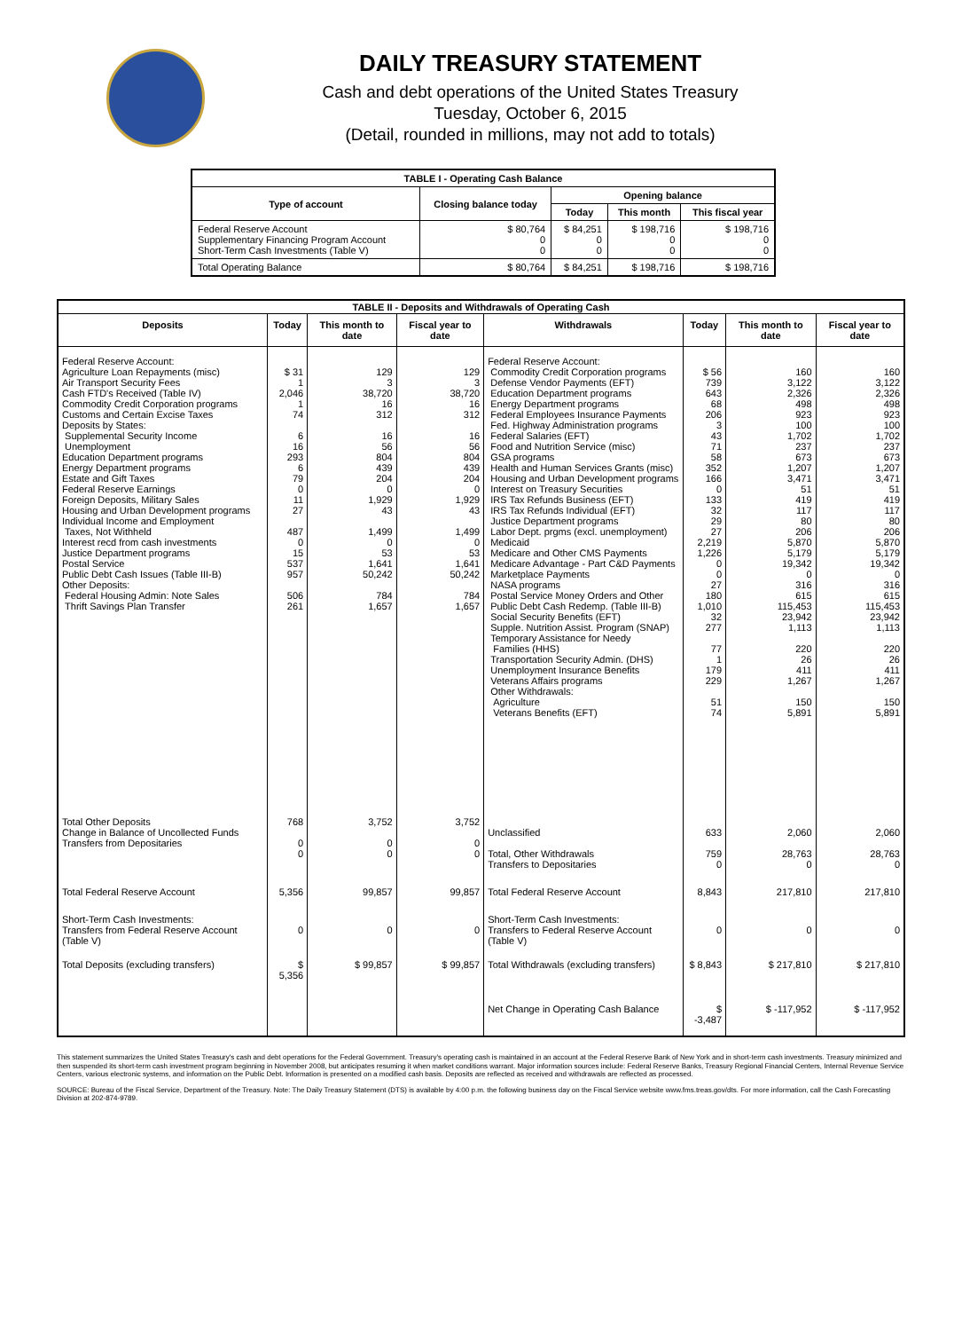DAILY TREASURY STATEMENT
Cash and debt operations of the United States Treasury
Tuesday, October 6, 2015
(Detail, rounded in millions, may not add to totals)
| TABLE I - Operating Cash Balance | | | | |
| Type of account | Closing balance today | Opening balance | | |
| | | Today | This month | This fiscal year |
| Federal Reserve Account Supplementary Financing Program Account Short-Term Cash Investments (Table V) | $ 80,764 0 0 | $ 84,251 0 0 | $ 198,716 0 0 | $ 198,716 0 0 |
| Total Operating Balance | $ 80,764 | $ 84,251 | $ 198,716 | $ 198,716 |
| TABLE II - Deposits and Withdrawals of Operating Cash | | | | | | | |
| Deposits | Today | This month to date | Fiscal year to date | Withdrawals | Today | This month to date | Fiscal year to date |
| Federal Reserve Account: Agriculture Loan Repayments (misc) Air Transport Security Fees Cash FTD's Received (Table IV) Commodity Credit Corporation programs Customs and Certain Excise Taxes Deposits by States: Supplemental Security Income Unemployment Education Department programs Energy Department programs Estate and Gift Taxes Federal Reserve Earnings Foreign Deposits, Military Sales Housing and Urban Development programs Individual Income and Employment Taxes, Not Withheld Interest recd from cash investments Justice Department programs Postal Service Public Debt Cash Issues (Table III-B) Other Deposits: Federal Housing Admin: Note Sales Thrift Savings Plan Transfer | $ 31 1 2,046 1 74 6 16 293 6 79 0 11 27 487 0 15 537 957 506 261 | 129 3 38,720 16 312 16 56 804 439 204 0 1,929 43 1,499 0 53 1,641 50,242 784 1,657 | 129 3 38,720 16 312 16 56 804 439 204 0 1,929 43 1,499 0 53 1,641 50,242 784 1,657 | Federal Reserve Account: Commodity Credit Corporation programs Defense Vendor Payments (EFT) Education Department programs Energy Department programs Federal Employees Insurance Payments Fed. Highway Administration programs Federal Salaries (EFT) Food and Nutrition Service (misc) GSA programs Health and Human Services Grants (misc) Housing and Urban Development programs Interest on Treasury Securities IRS Tax Refunds Business (EFT) IRS Tax Refunds Individual (EFT) Justice Department programs Labor Dept. prgms (excl. unemployment) Medicaid Medicare and Other CMS Payments Medicare Advantage - Part C&D Payments Marketplace Payments NASA programs Postal Service Money Orders and Other Public Debt Cash Redemp. (Table III-B) Social Security Benefits (EFT) Supple. Nutrition Assist. Program (SNAP) Temporary Assistance for Needy Families (HHS) Transportation Security Admin. (DHS) Unemployment Insurance Benefits Veterans Affairs programs Other Withdrawals: Agriculture Veterans Benefits (EFT) | $ 56 739 643 68 206 3 43 71 58 352 166 0 133 32 29 27 2,219 1,226 0 0 27 180 1,010 32 277 77 1 179 229 51 74 | 160 3,122 2,326 498 923 100 1,702 237 673 1,207 3,471 51 419 117 80 206 5,870 5,179 19,342 0 316 615 115,453 23,942 1,113 220 26 411 1,267 150 5,891 | 160 3,122 2,326 498 923 100 1,702 237 673 1,207 3,471 51 419 117 80 206 5,870 5,179 19,342 0 316 615 115,453 23,942 1,113 220 26 411 1,267 150 5,891 |
| Total Other Deposits Change in Balance of Uncollected Funds Transfers from Depositaries | 768 0 0 | 3,752 0 0 | 3,752 0 0 | Unclassified Total, Other Withdrawals Transfers to Depositaries | 633 759 0 | 2,060 28,763 0 | 2,060 28,763 0 |
| Total Federal Reserve Account | 5,356 | 99,857 | 99,857 | Total Federal Reserve Account | 8,843 | 217,810 | 217,810 |
| Short-Term Cash Investments: Transfers from Federal Reserve Account (Table V) | 0 | 0 | 0 | Short-Term Cash Investments: Transfers to Federal Reserve Account (Table V) | 0 | 0 | 0 |
| Total Deposits (excluding transfers) | $ 5,356 | $ 99,857 | $ 99,857 | Total Withdrawals (excluding transfers) | $ 8,843 | $ 217,810 | $ 217,810 |
| | | | | Net Change in Operating Cash Balance | $ -3,487 | $ -117,952 | $ -117,952 |
This statement summarizes the United States Treasury's cash and debt operations for the Federal Government. Treasury's operating cash is maintained in an account at the Federal Reserve Bank of New York and in short-term cash investments. Treasury minimized and then suspended its short-term cash investment program beginning in November 2008, but anticipates resuming it when market conditions warrant. Major information sources include: Federal Reserve Banks, Treasury Regional Financial Centers, Internal Revenue Service Centers, various electronic systems, and information on the Public Debt. Information is presented on a modified cash basis. Deposits are reflected as received and withdrawals are reflected as processed.
SOURCE: Bureau of the Fiscal Service, Department of the Treasury. Note: The Daily Treasury Statement (DTS) is available by 4:00 p.m. the following business day on the Fiscal Service website www.fms.treas.gov/dts. For more information, call the Cash Forecasting Division at 202-874-9789.